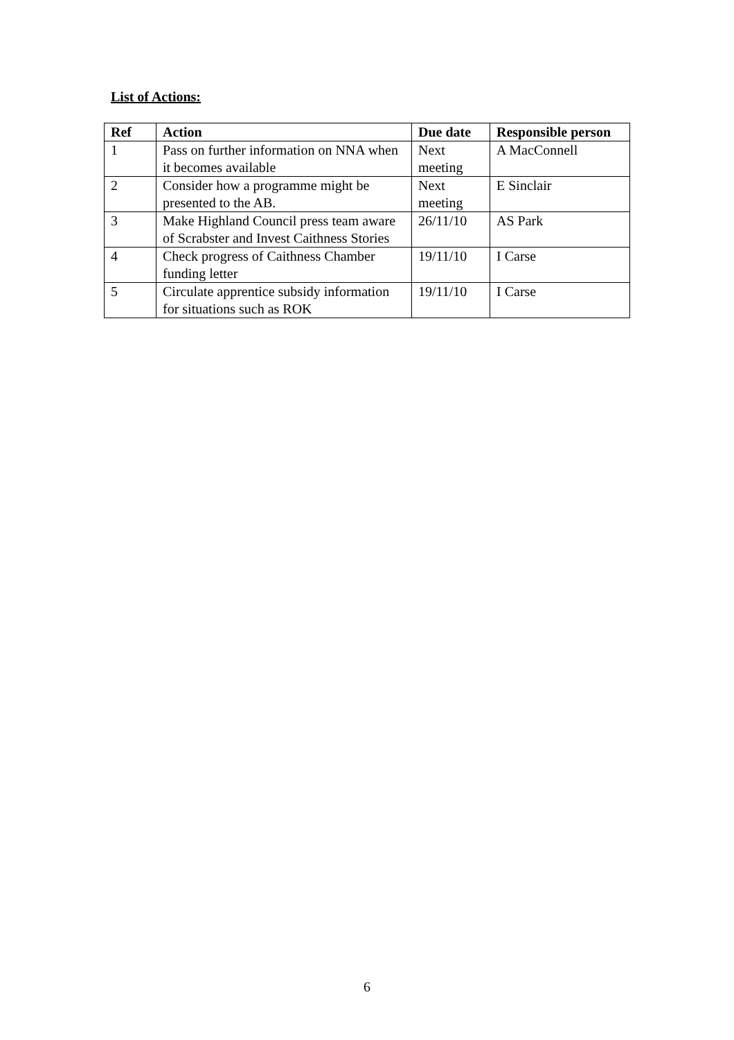List of Actions:
| Ref | Action | Due date | Responsible person |
| --- | --- | --- | --- |
| 1 | Pass on further information on NNA when it becomes available | Next meeting | A MacConnell |
| 2 | Consider how a programme might be presented to the AB. | Next meeting | E Sinclair |
| 3 | Make Highland Council press team aware of Scrabster and Invest Caithness Stories | 26/11/10 | AS Park |
| 4 | Check progress of Caithness Chamber funding letter | 19/11/10 | I Carse |
| 5 | Circulate apprentice subsidy information for situations such as ROK | 19/11/10 | I Carse |
6